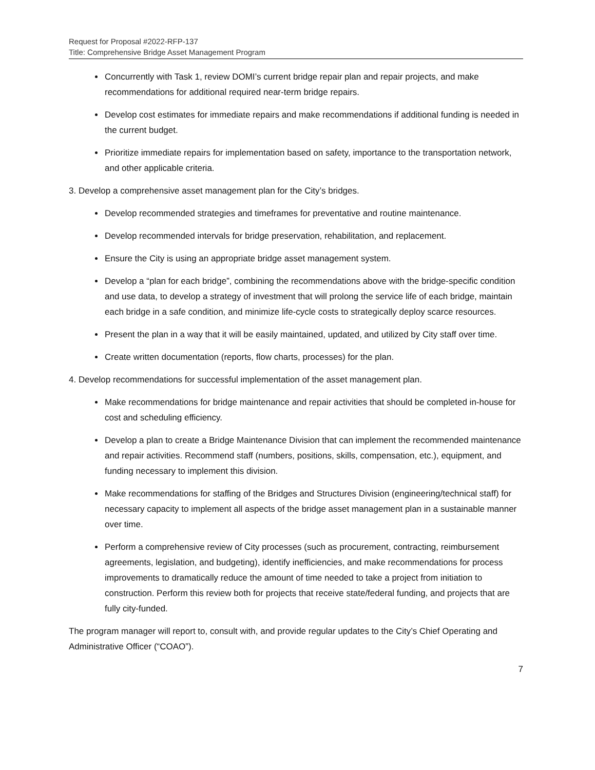Request for Proposal #2022-RFP-137
Title: Comprehensive Bridge Asset Management Program
Concurrently with Task 1, review DOMI’s current bridge repair plan and repair projects, and make recommendations for additional required near-term bridge repairs.
Develop cost estimates for immediate repairs and make recommendations if additional funding is needed in the current budget.
Prioritize immediate repairs for implementation based on safety, importance to the transportation network, and other applicable criteria.
3. Develop a comprehensive asset management plan for the City’s bridges.
Develop recommended strategies and timeframes for preventative and routine maintenance.
Develop recommended intervals for bridge preservation, rehabilitation, and replacement.
Ensure the City is using an appropriate bridge asset management system.
Develop a “plan for each bridge”, combining the recommendations above with the bridge-specific condition and use data, to develop a strategy of investment that will prolong the service life of each bridge, maintain each bridge in a safe condition, and minimize life-cycle costs to strategically deploy scarce resources.
Present the plan in a way that it will be easily maintained, updated, and utilized by City staff over time.
Create written documentation (reports, flow charts, processes) for the plan.
4. Develop recommendations for successful implementation of the asset management plan.
Make recommendations for bridge maintenance and repair activities that should be completed in-house for cost and scheduling efficiency.
Develop a plan to create a Bridge Maintenance Division that can implement the recommended maintenance and repair activities. Recommend staff (numbers, positions, skills, compensation, etc.), equipment, and funding necessary to implement this division.
Make recommendations for staffing of the Bridges and Structures Division (engineering/technical staff) for necessary capacity to implement all aspects of the bridge asset management plan in a sustainable manner over time.
Perform a comprehensive review of City processes (such as procurement, contracting, reimbursement agreements, legislation, and budgeting), identify inefficiencies, and make recommendations for process improvements to dramatically reduce the amount of time needed to take a project from initiation to construction. Perform this review both for projects that receive state/federal funding, and projects that are fully city-funded.
The program manager will report to, consult with, and provide regular updates to the City’s Chief Operating and Administrative Officer (“COAO”).
7